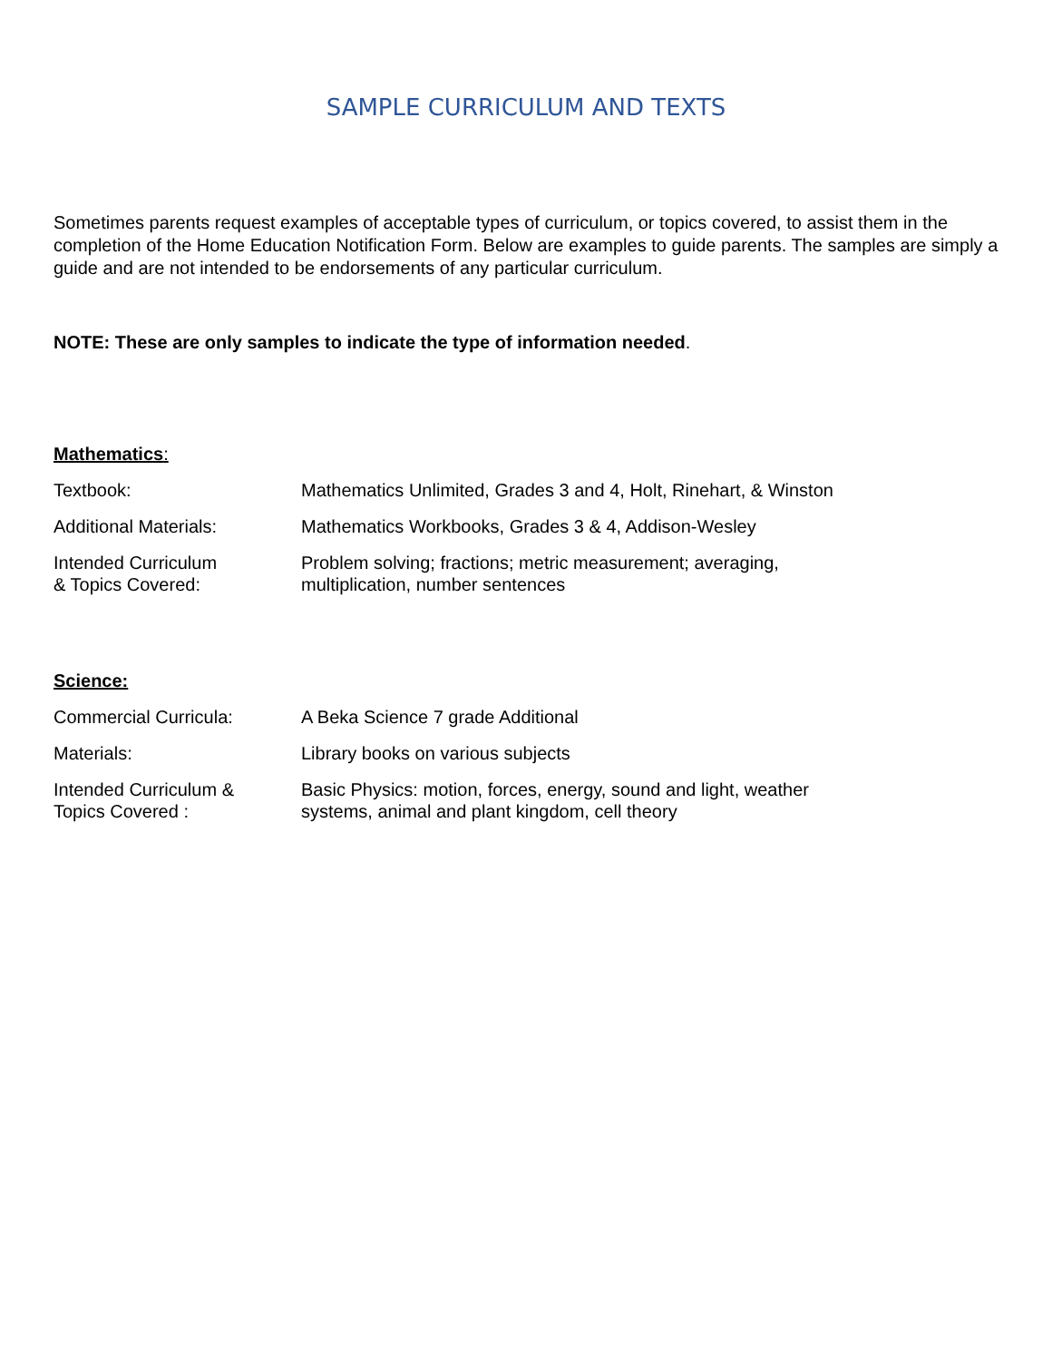SAMPLE CURRICULUM AND TEXTS
Sometimes parents request examples of acceptable types of curriculum, or topics covered, to assist them in the completion of the Home Education Notification Form. Below are examples to guide parents. The samples are simply a guide and are not intended to be endorsements of any particular curriculum.
NOTE: These are only samples to indicate the type of information needed.
Mathematics:
Textbook: Mathematics Unlimited, Grades 3 and 4, Holt, Rinehart, & Winston
Additional Materials: Mathematics Workbooks, Grades 3 & 4, Addison-Wesley
Intended Curriculum
& Topics Covered:
Problem solving; fractions; metric measurement; averaging,
multiplication, number sentences
Science:
Commercial Curricula: A Beka Science 7 grade Additional
Materials: Library books on various subjects
Intended Curriculum &
Topics Covered :
Basic Physics: motion, forces, energy, sound and light, weather
systems, animal and plant kingdom, cell theory